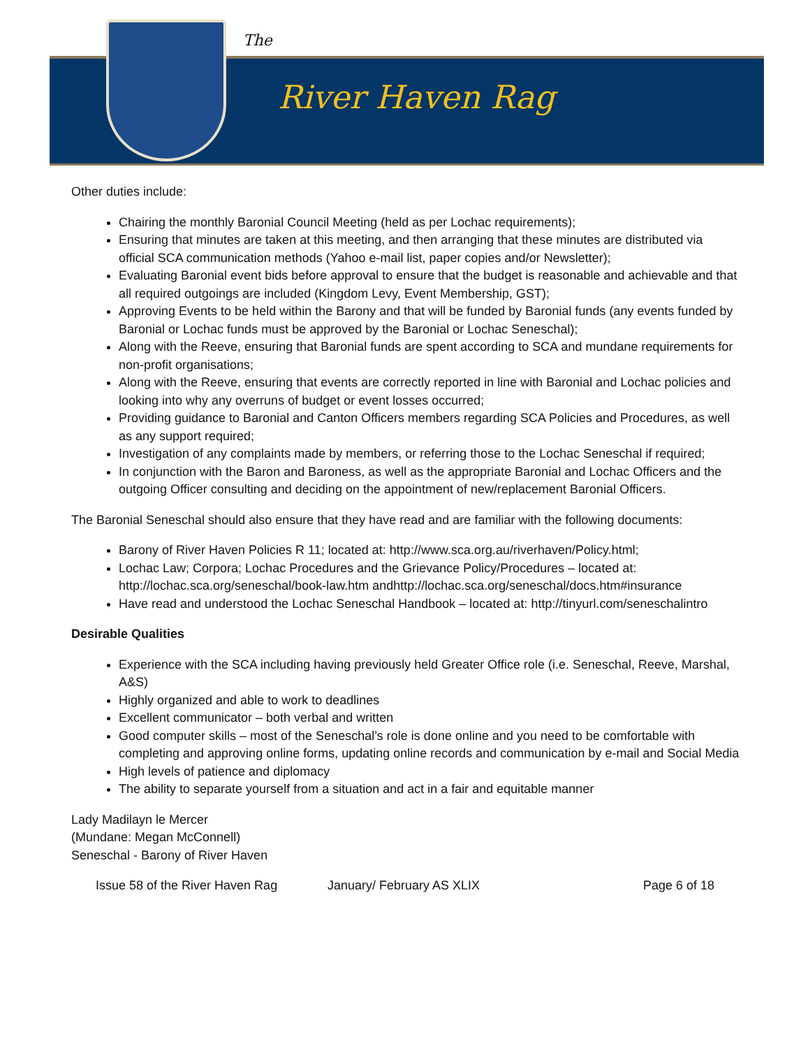The
River Haven Rag
Other duties include:
Chairing the monthly Baronial Council Meeting (held as per Lochac requirements);
Ensuring that minutes are taken at this meeting, and then arranging that these minutes are distributed via official SCA communication methods (Yahoo e-mail list, paper copies and/or Newsletter);
Evaluating Baronial event bids before approval to ensure that the budget is reasonable and achievable and that all required outgoings are included (Kingdom Levy, Event Membership, GST);
Approving Events to be held within the Barony and that will be funded by Baronial funds (any events funded by Baronial or Lochac funds must be approved by the Baronial or Lochac Seneschal);
Along with the Reeve, ensuring that Baronial funds are spent according to SCA and mundane requirements for non-profit organisations;
Along with the Reeve, ensuring that events are correctly reported in line with Baronial and Lochac policies and looking into why any overruns of budget or event losses occurred;
Providing guidance to Baronial and Canton Officers members regarding SCA Policies and Procedures, as well as any support required;
Investigation of any complaints made by members, or referring those to the Lochac Seneschal if required;
In conjunction with the Baron and Baroness, as well as the appropriate Baronial and Lochac Officers and the outgoing Officer consulting and deciding on the appointment of new/replacement Baronial Officers.
The Baronial Seneschal should also ensure that they have read and are familiar with the following documents:
Barony of River Haven Policies R 11; located at: http://www.sca.org.au/riverhaven/Policy.html;
Lochac Law; Corpora; Lochac Procedures and the Grievance Policy/Procedures – located at: http://lochac.sca.org/seneschal/book-law.htm andhttp://lochac.sca.org/seneschal/docs.htm#insurance
Have read and understood the Lochac Seneschal Handbook – located at: http://tinyurl.com/seneschalintro
Desirable Qualities
Experience with the SCA including having previously held Greater Office role (i.e. Seneschal, Reeve, Marshal, A&S)
Highly organized and able to work to deadlines
Excellent communicator – both verbal and written
Good computer skills – most of the Seneschal’s role is done online and you need to be comfortable with completing and approving online forms, updating online records and communication by e-mail and Social Media
High levels of patience and diplomacy
The ability to separate yourself from a situation and act in a fair and equitable manner
Lady Madilayn le Mercer
(Mundane: Megan McConnell)
Seneschal - Barony of River Haven
Issue 58 of the River Haven Rag January/ February AS XLIX Page 6 of 18